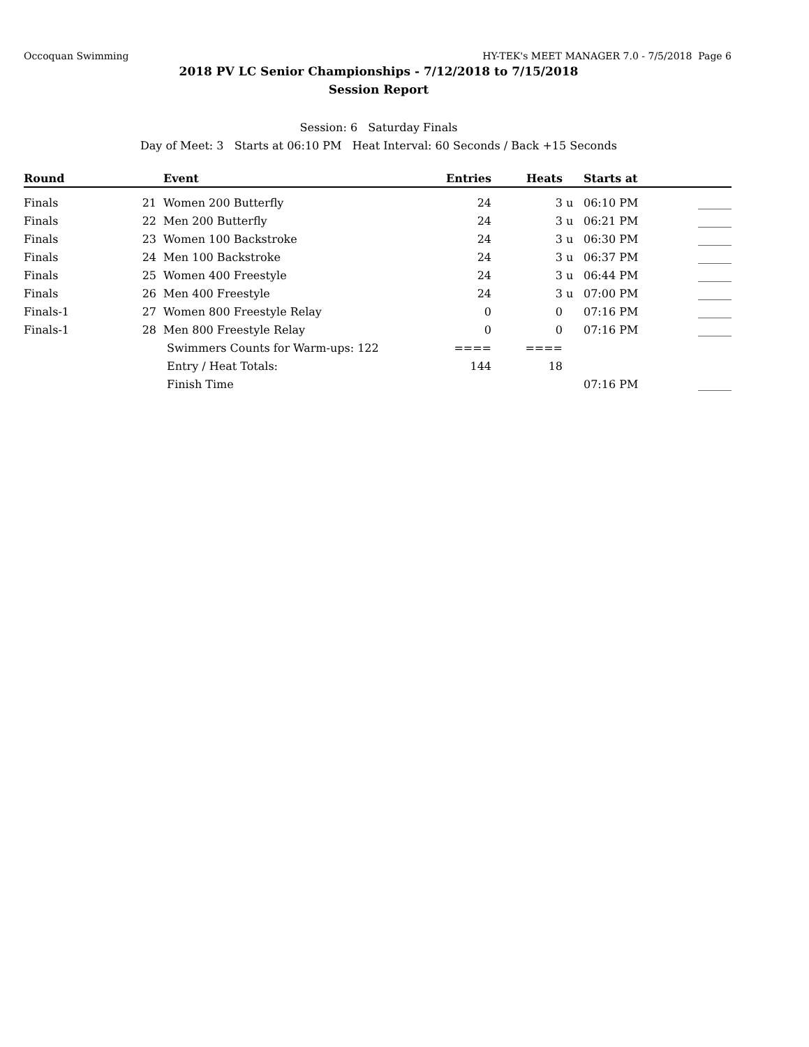Occoquan Swimming HY-TEK's MEET MANAGER 7.0 - 7/5/2018 Page 6
2018 PV LC Senior Championships - 7/12/2018 to 7/15/2018
Session Report
Session: 6 Saturday Finals
Day of Meet: 3 Starts at 06:10 PM Heat Interval: 60 Seconds / Back +15 Seconds
| Round | | | Event | Entries | Heats | | Starts at | |
| --- | --- | --- | --- | --- | --- | --- | --- | --- |
| Finals | 21 | | Women 200 Butterfly | 24 | 3 | u | 06:10 PM | ______ |
| Finals | 22 | | Men 200 Butterfly | 24 | 3 | u | 06:21 PM | ______ |
| Finals | 23 | | Women 100 Backstroke | 24 | 3 | u | 06:30 PM | ______ |
| Finals | 24 | | Men 100 Backstroke | 24 | 3 | u | 06:37 PM | ______ |
| Finals | 25 | | Women 400 Freestyle | 24 | 3 | u | 06:44 PM | ______ |
| Finals | 26 | | Men 400 Freestyle | 24 | 3 | u | 07:00 PM | ______ |
| Finals-1 | 27 | | Women 800 Freestyle Relay | 0 | 0 | | 07:16 PM | ______ |
| Finals-1 | 28 | | Men 800 Freestyle Relay | 0 | 0 | | 07:16 PM | ______ |
| | | | Swimmers Counts for Warm-ups: 122 | ==== | ==== | | | |
| | | | Entry / Heat Totals: | 144 | 18 | | | |
| | | | Finish Time | | | | 07:16 PM | ______ |